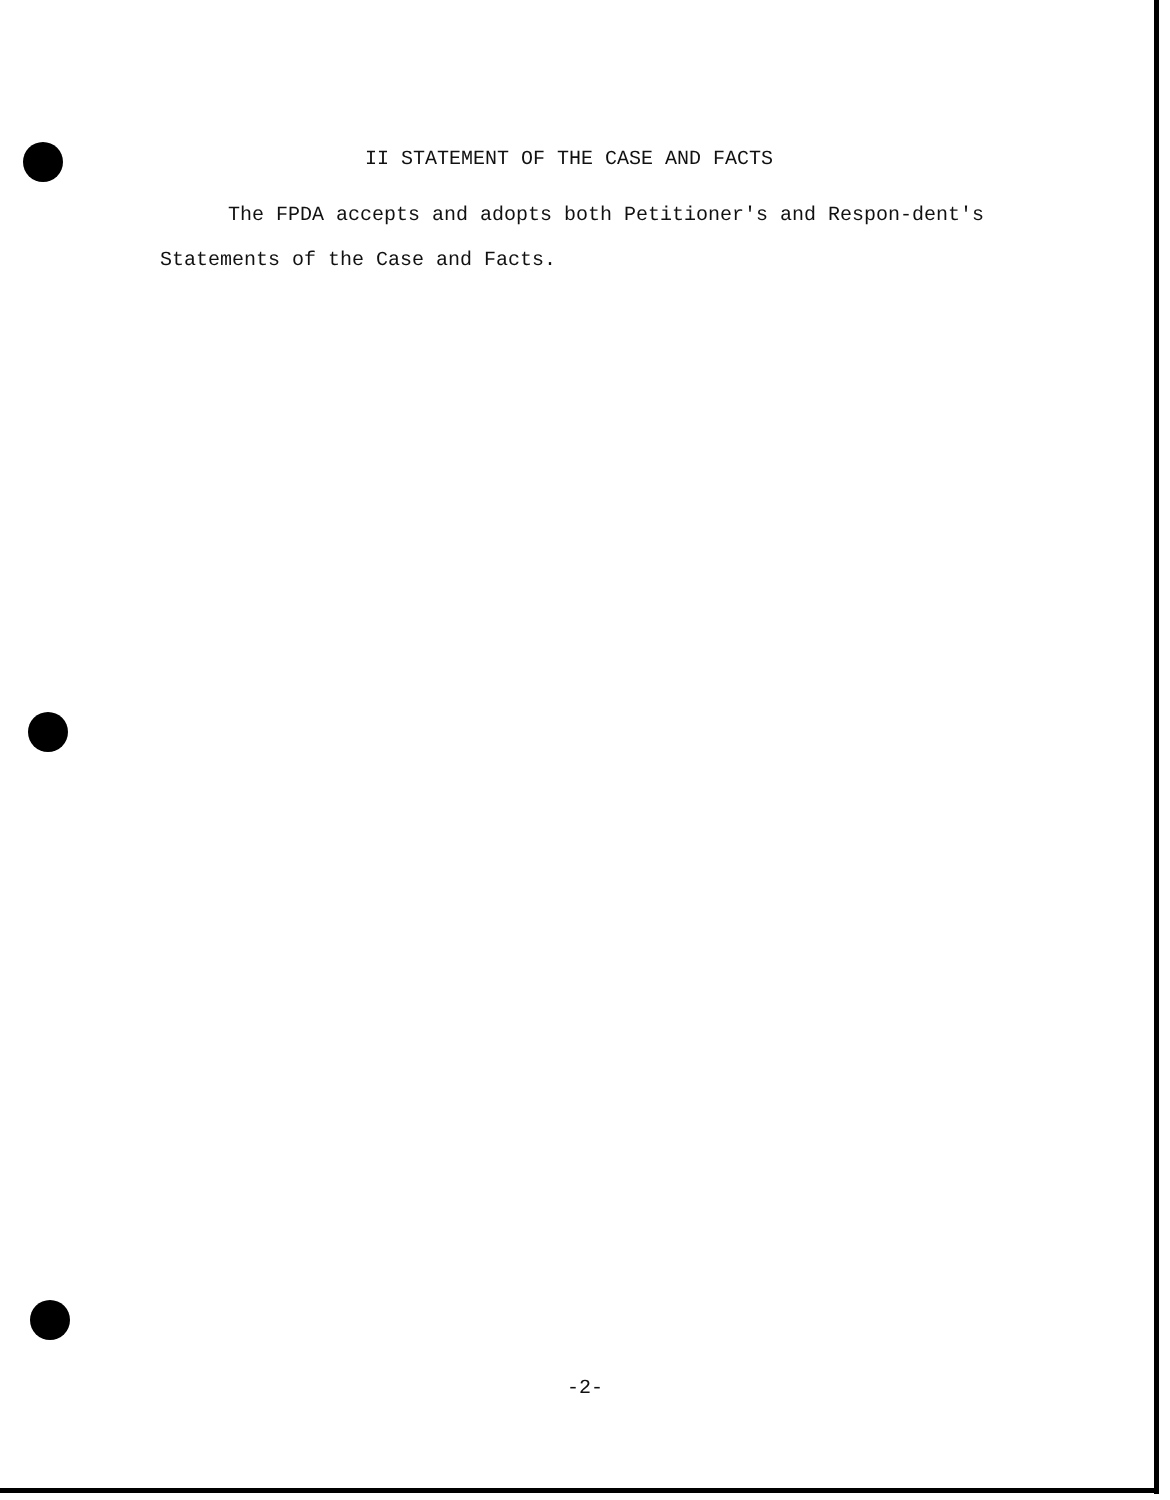II STATEMENT OF THE CASE AND FACTS
The FPDA accepts and adopts both Petitioner's and Respon-dent's Statements of the Case and Facts.
-2-